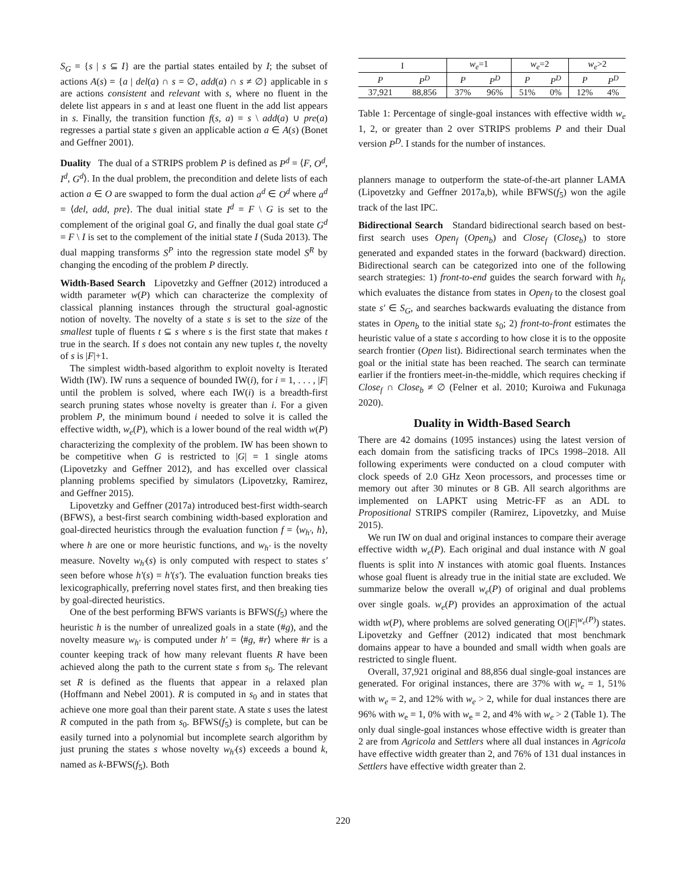S<sub>G</sub> = {s | s ⊆ I} are the partial states entailed by I; the subset of actions A(s) = {a | del(a) ∩ s = ∅, add(a) ∩ s ≠ ∅} applicable in s are actions consistent and relevant with s, where no fluent in the delete list appears in s and at least one fluent in the add list appears in s. Finally, the transition function f(s, a) = s \ add(a) ∪ pre(a) regresses a partial state s given an applicable action a ∈ A(s) (Bonet and Geffner 2001).
Duality The dual of a STRIPS problem P is defined as P<sup>d</sup> = ⟨F, O<sup>d</sup>, I<sup>d</sup>, G<sup>d</sup>⟩. In the dual problem, the precondition and delete lists of each action a ∈ O are swapped to form the dual action a<sup>d</sup> ∈ O<sup>d</sup> where a<sup>d</sup> = ⟨del, add, pre⟩. The dual initial state I<sup>d</sup> = F \ G is set to the complement of the original goal G, and finally the dual goal state G<sup>d</sup> = F \ I is set to the complement of the initial state I (Suda 2013). The dual mapping transforms S<sup>P</sup> into the regression state model S<sup>R</sup> by changing the encoding of the problem P directly.
Width-Based Search Lipovetzky and Geffner (2012) introduced a width parameter w(P) which can characterize the complexity of classical planning instances through the structural goal-agnostic notion of novelty. The novelty of a state s is set to the size of the smallest tuple of fluents t ⊆ s where s is the first state that makes t true in the search. If s does not contain any new tuples t, the novelty of s is |F|+1.
The simplest width-based algorithm to exploit novelty is Iterated Width (IW). IW runs a sequence of bounded IW(i), for i = 1, . . . , |F| until the problem is solved, where each IW(i) is a breadth-first search pruning states whose novelty is greater than i. For a given problem P, the minimum bound i needed to solve it is called the effective width, w<sub>e</sub>(P), which is a lower bound of the real width w(P) characterizing the complexity of the problem. IW has been shown to be competitive when G is restricted to |G| = 1 single atoms (Lipovetzky and Geffner 2012), and has excelled over classical planning problems specified by simulators (Lipovetzky, Ramirez, and Geffner 2015).
Lipovetzky and Geffner (2017a) introduced best-first width-search (BFWS), a best-first search combining width-based exploration and goal-directed heuristics through the evaluation function f = ⟨w<sub>h′</sub>, h⟩, where h are one or more heuristic functions, and w<sub>h′</sub> is the novelty measure. Novelty w<sub>h′</sub>(s) is only computed with respect to states s′ seen before whose h′(s) = h′(s′). The evaluation function breaks ties lexicographically, preferring novel states first, and then breaking ties by goal-directed heuristics.
One of the best performing BFWS variants is BFWS(f<sub>5</sub>) where the heuristic h is the number of unrealized goals in a state (#g), and the novelty measure w<sub>h′</sub> is computed under h′ = ⟨#g, #r⟩ where #r is a counter keeping track of how many relevant fluents R have been achieved along the path to the current state s from s<sub>0</sub>. The relevant set R is defined as the fluents that appear in a relaxed plan (Hoffmann and Nebel 2001). R is computed in s<sub>0</sub> and in states that achieve one more goal than their parent state. A state s uses the latest R computed in the path from s<sub>0</sub>. BFWS(f<sub>5</sub>) is complete, but can be easily turned into a polynomial but incomplete search algorithm by just pruning the states s whose novelty w<sub>h′</sub>(s) exceeds a bound k, named as k-BFWS(f<sub>5</sub>). Both
| I | | w<sub>e</sub> =1 | | w<sub>e</sub> =2 | | w<sub>e</sub> >2 | |
| --- | --- | --- | --- | --- | --- | --- | --- |
| P | P<sup>D</sup> | P | P<sup>D</sup> | P | P<sup>D</sup> | P | P<sup>D</sup> |
| 37,921 | 88,856 | 37% | 96% | 51% | 0% | 12% | 4% |
Table 1: Percentage of single-goal instances with effective width w<sub>e</sub> 1, 2, or greater than 2 over STRIPS problems P and their Dual version P<sup>D</sup>. I stands for the number of instances.
planners manage to outperform the state-of-the-art planner LAMA (Lipovetzky and Geffner 2017a,b), while BFWS(f<sub>5</sub>) won the agile track of the last IPC.
Bidirectional Search Standard bidirectional search based on best-first search uses Open<sub>f</sub> (Open<sub>b</sub>) and Close<sub>f</sub> (Close<sub>b</sub>) to store generated and expanded states in the forward (backward) direction. Bidirectional search can be categorized into one of the following search strategies: 1) front-to-end guides the search forward with h<sub>f</sub>, which evaluates the distance from states in Open<sub>f</sub> to the closest goal state s′ ∈ S<sub>G</sub>, and searches backwards evaluating the distance from states in Open<sub>b</sub> to the initial state s<sub>0</sub>; 2) front-to-front estimates the heuristic value of a state s according to how close it is to the opposite search frontier (Open list). Bidirectional search terminates when the goal or the initial state has been reached. The search can terminate earlier if the frontiers meet-in-the-middle, which requires checking if Close<sub>f</sub> ∩ Close<sub>b</sub> ≠ ∅ (Felner et al. 2010; Kuroiwa and Fukunaga 2020).
Duality in Width-Based Search
There are 42 domains (1095 instances) using the latest version of each domain from the satisficing tracks of IPCs 1998–2018. All following experiments were conducted on a cloud computer with clock speeds of 2.0 GHz Xeon processors, and processes time or memory out after 30 minutes or 8 GB. All search algorithms are implemented on LAPKT using Metric-FF as an ADL to Propositional STRIPS compiler (Ramirez, Lipovetzky, and Muise 2015).
We run IW on dual and original instances to compare their average effective width w<sub>e</sub>(P). Each original and dual instance with N goal fluents is split into N instances with atomic goal fluents. Instances whose goal fluent is already true in the initial state are excluded. We summarize below the overall w<sub>e</sub>(P) of original and dual problems over single goals. w<sub>e</sub>(P) provides an approximation of the actual width w(P), where problems are solved generating O(|F|<sup>w<sub>e</sub>(P)</sup>) states. Lipovetzky and Geffner (2012) indicated that most benchmark domains appear to have a bounded and small width when goals are restricted to single fluent.
Overall, 37,921 original and 88,856 dual single-goal instances are generated. For original instances, there are 37% with w<sub>e</sub> = 1, 51% with w<sub>e</sub> = 2, and 12% with w<sub>e</sub> > 2, while for dual instances there are 96% with w<sub>e</sub> = 1, 0% with w<sub>e</sub> = 2, and 4% with w<sub>e</sub> > 2 (Table 1). The only dual single-goal instances whose effective width is greater than 2 are from Agricola and Settlers where all dual instances in Agricola have effective width greater than 2, and 76% of 131 dual instances in Settlers have effective width greater than 2.
220